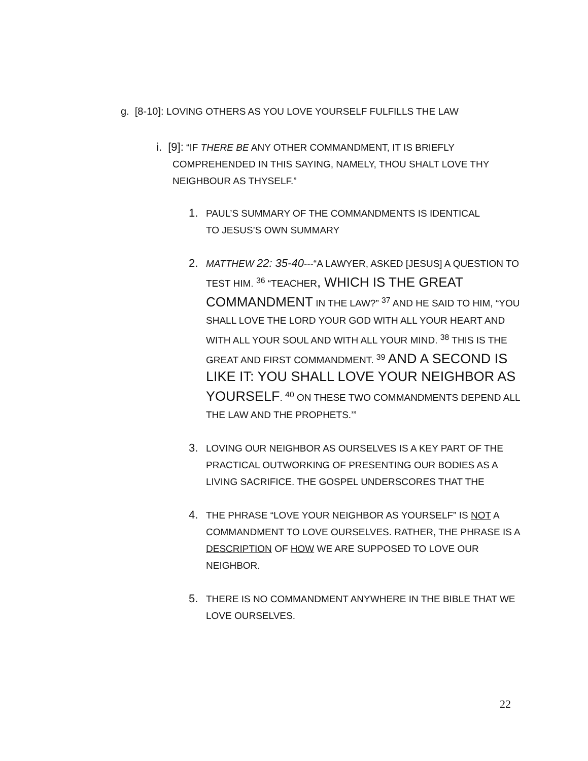g. [8-10]: LOVING OTHERS AS YOU LOVE YOURSELF FULFILLS THE LAW
i. [9]: “IF THERE BE ANY OTHER COMMANDMENT, IT IS BRIEFLY
COMPREHENDED IN THIS SAYING, NAMELY, THOU SHALT LOVE THY
NEIGHBOUR AS THYSELF.”
1. PAUL’S SUMMARY OF THE COMMANDMENTS IS IDENTICAL
TO JESUS’S OWN SUMMARY
2. MATTHEW 22: 35-40---“A LAWYER, ASKED [JESUS] A QUESTION TO TEST HIM. <sup>36</sup> “TEACHER, WHICH IS THE GREAT COMMANDMENT IN THE LAW?” <sup>37</sup> AND HE SAID TO HIM, “YOU SHALL LOVE THE LORD YOUR GOD WITH ALL YOUR HEART AND WITH ALL YOUR SOUL AND WITH ALL YOUR MIND. <sup>38</sup> THIS IS THE GREAT AND FIRST COMMANDMENT. <sup>39</sup> AND A SECOND IS LIKE IT: YOU SHALL LOVE YOUR NEIGHBOR AS YOURSELF. <sup>40</sup> ON THESE TWO COMMANDMENTS DEPEND ALL THE LAW AND THE PROPHETS.’”
3. LOVING OUR NEIGHBOR AS OURSELVES IS A KEY PART OF THE PRACTICAL OUTWORKING OF PRESENTING OUR BODIES AS A LIVING SACRIFICE. THE GOSPEL UNDERSCORES THAT THE
4. THE PHRASE “LOVE YOUR NEIGHBOR AS YOURSELF” IS NOT A COMMANDMENT TO LOVE OURSELVES. RATHER, THE PHRASE IS A DESCRIPTION OF HOW WE ARE SUPPOSED TO LOVE OUR NEIGHBOR.
5. THERE IS NO COMMANDMENT ANYWHERE IN THE BIBLE THAT WE LOVE OURSELVES.
22